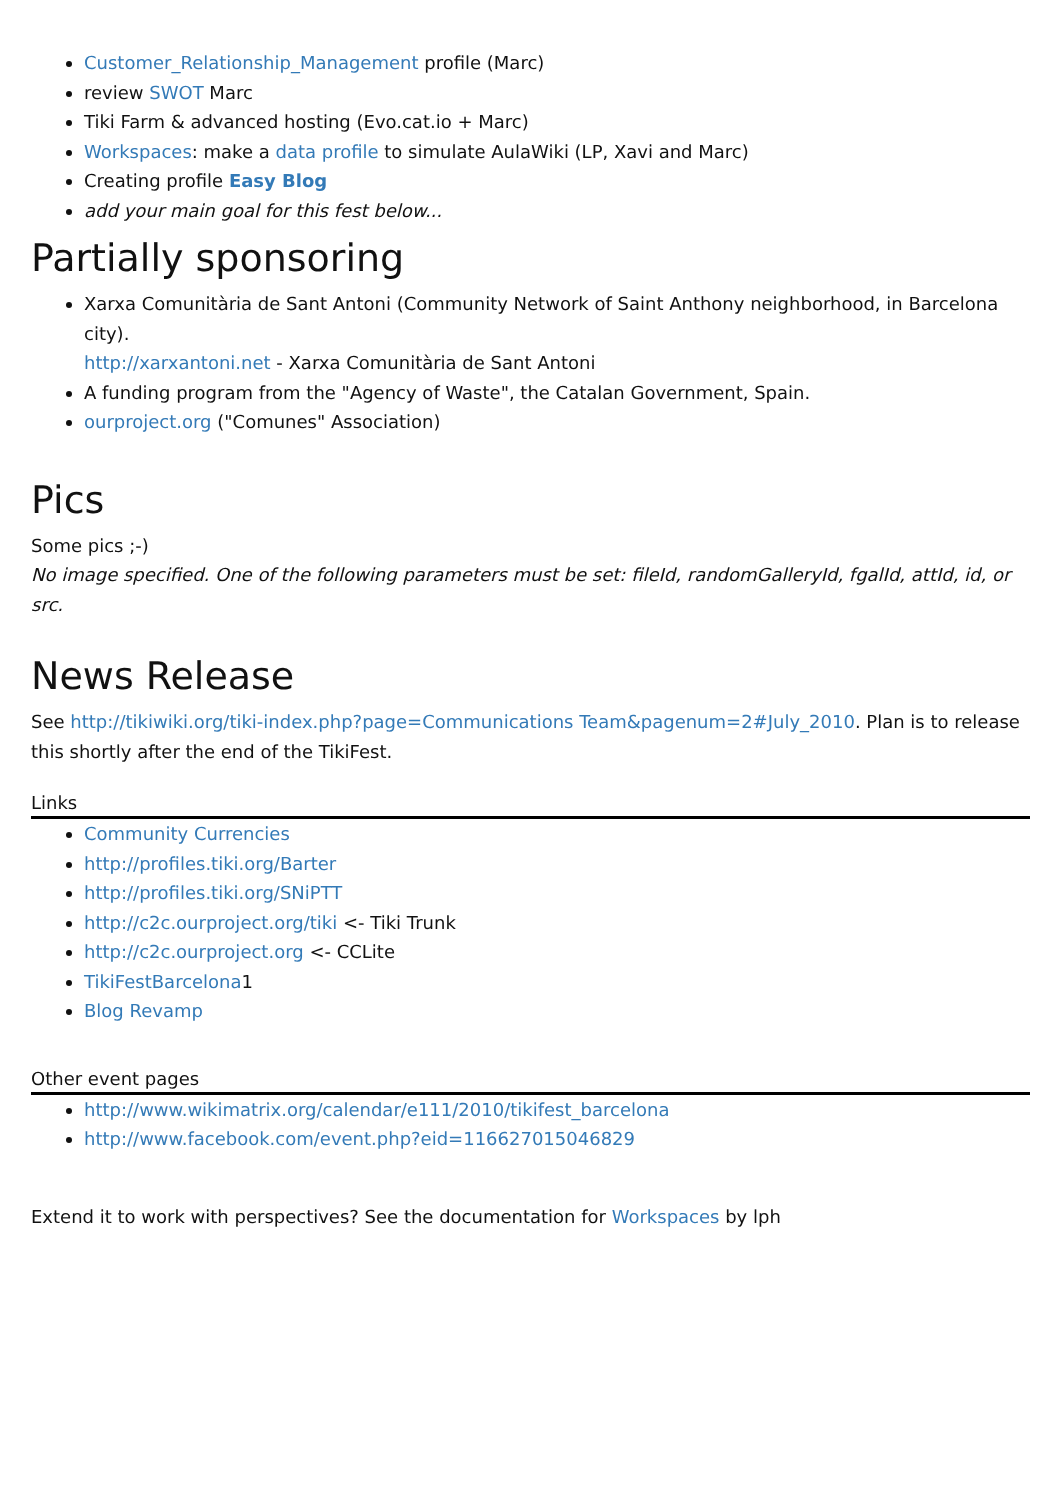Customer_Relationship_Management profile (Marc)
review SWOT Marc
Tiki Farm & advanced hosting (Evo.cat.io + Marc)
Workspaces: make a data profile to simulate AulaWiki (LP, Xavi and Marc)
Creating profile Easy Blog
add your main goal for this fest below...
Partially sponsoring
Xarxa Comunitària de Sant Antoni (Community Network of Saint Anthony neighborhood, in Barcelona city).
http://xarxantoni.net - Xarxa Comunitària de Sant Antoni
A funding program from the "Agency of Waste", the Catalan Government, Spain.
ourproject.org ("Comunes" Association)
Pics
Some pics ;-)
No image specified. One of the following parameters must be set: fileId, randomGalleryId, fgalId, attId, id, or src.
News Release
See http://tikiwiki.org/tiki-index.php?page=Communications Team&pagenum=2#July_2010. Plan is to release this shortly after the end of the TikiFest.
Links
Community Currencies
http://profiles.tiki.org/Barter
http://profiles.tiki.org/SNiPTT
http://c2c.ourproject.org/tiki <- Tiki Trunk
http://c2c.ourproject.org <- CCLite
TikiFestBarcelona1
Blog Revamp
Other event pages
http://www.wikimatrix.org/calendar/e111/2010/tikifest_barcelona
http://www.facebook.com/event.php?eid=116627015046829
Extend it to work with perspectives? See the documentation for Workspaces by lph